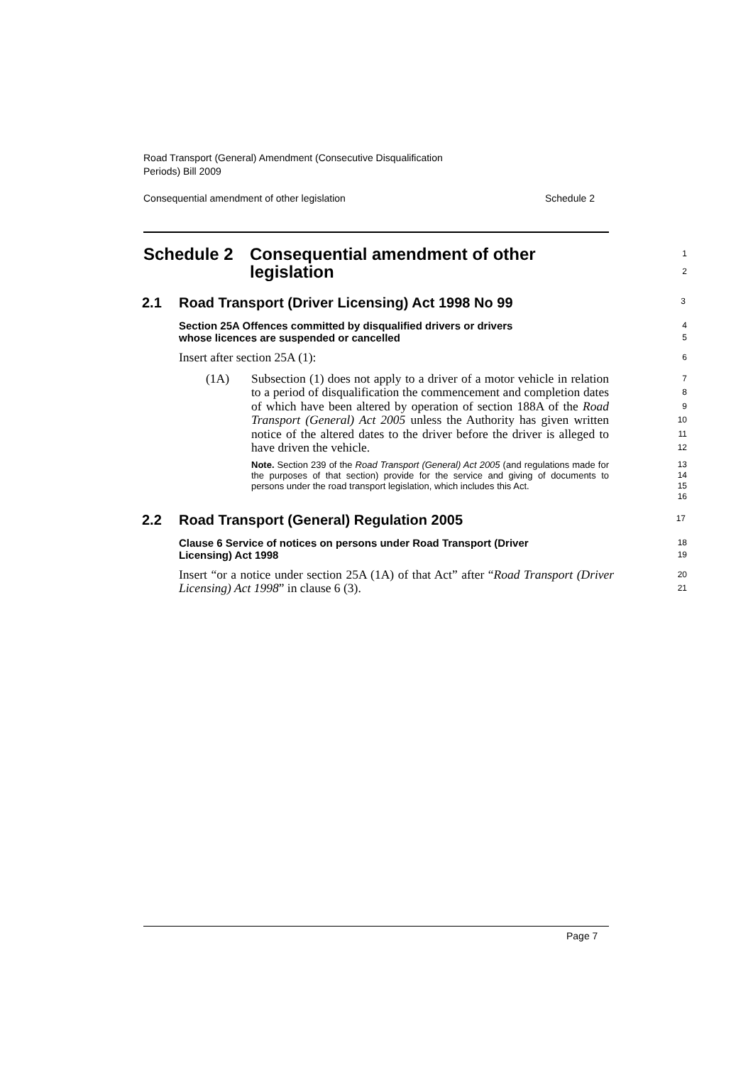Road Transport (General) Amendment (Consecutive Disqualification
Periods) Bill 2009
Consequential amendment of other legislation Schedule 2
Schedule 2 Consequential amendment of other
legislation
1
2
2.1 Road Transport (Driver Licensing) Act 1998 No 99
3
Section 25A Offences committed by disqualified drivers or drivers
whose licences are suspended or cancelled
4
5
Insert after section 25A (1):
6
(1A) Subsection (1) does not apply to a driver of a motor vehicle in relation to a period of disqualification the commencement and completion dates of which have been altered by operation of section 188A of the Road Transport (General) Act 2005 unless the Authority has given written notice of the altered dates to the driver before the driver is alleged to have driven the vehicle.
7
8
9
10
11
12
Note. Section 239 of the Road Transport (General) Act 2005 (and regulations made for the purposes of that section) provide for the service and giving of documents to persons under the road transport legislation, which includes this Act.
13
14
15
16
2.2 Road Transport (General) Regulation 2005
17
Clause 6 Service of notices on persons under Road Transport (Driver
Licensing) Act 1998
18
19
Insert “or a notice under section 25A (1A) of that Act” after “Road Transport (Driver Licensing) Act 1998” in clause 6 (3).
20
21
Page 7